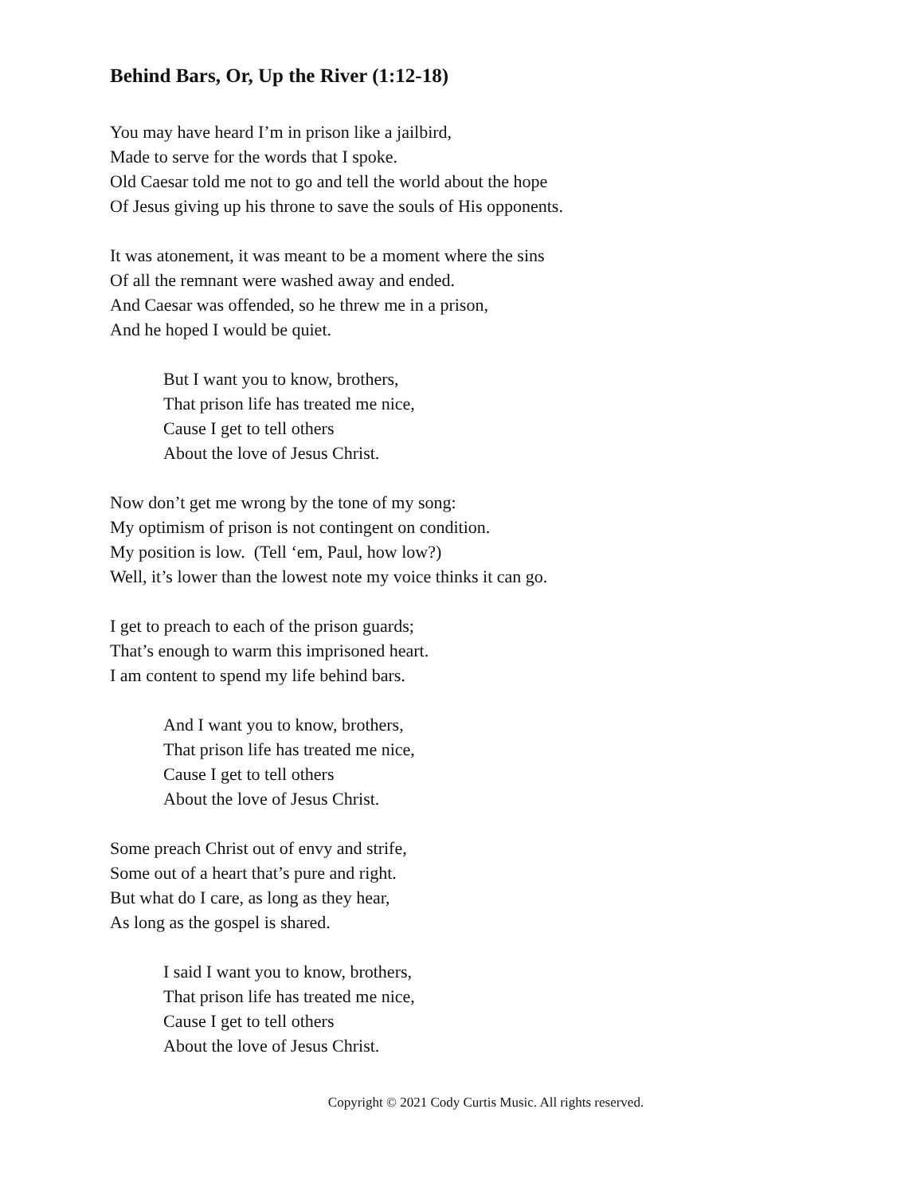Behind Bars, Or, Up the River (1:12-18)
You may have heard I’m in prison like a jailbird,
Made to serve for the words that I spoke.
Old Caesar told me not to go and tell the world about the hope
Of Jesus giving up his throne to save the souls of His opponents.
It was atonement, it was meant to be a moment where the sins
Of all the remnant were washed away and ended.
And Caesar was offended, so he threw me in a prison,
And he hoped I would be quiet.
But I want you to know, brothers,
That prison life has treated me nice,
Cause I get to tell others
About the love of Jesus Christ.
Now don’t get me wrong by the tone of my song:
My optimism of prison is not contingent on condition.
My position is low. (Tell ‘em, Paul, how low?)
Well, it’s lower than the lowest note my voice thinks it can go.
I get to preach to each of the prison guards;
That’s enough to warm this imprisoned heart.
I am content to spend my life behind bars.
And I want you to know, brothers,
That prison life has treated me nice,
Cause I get to tell others
About the love of Jesus Christ.
Some preach Christ out of envy and strife,
Some out of a heart that’s pure and right.
But what do I care, as long as they hear,
As long as the gospel is shared.
I said I want you to know, brothers,
That prison life has treated me nice,
Cause I get to tell others
About the love of Jesus Christ.
Copyright © 2021 Cody Curtis Music. All rights reserved.